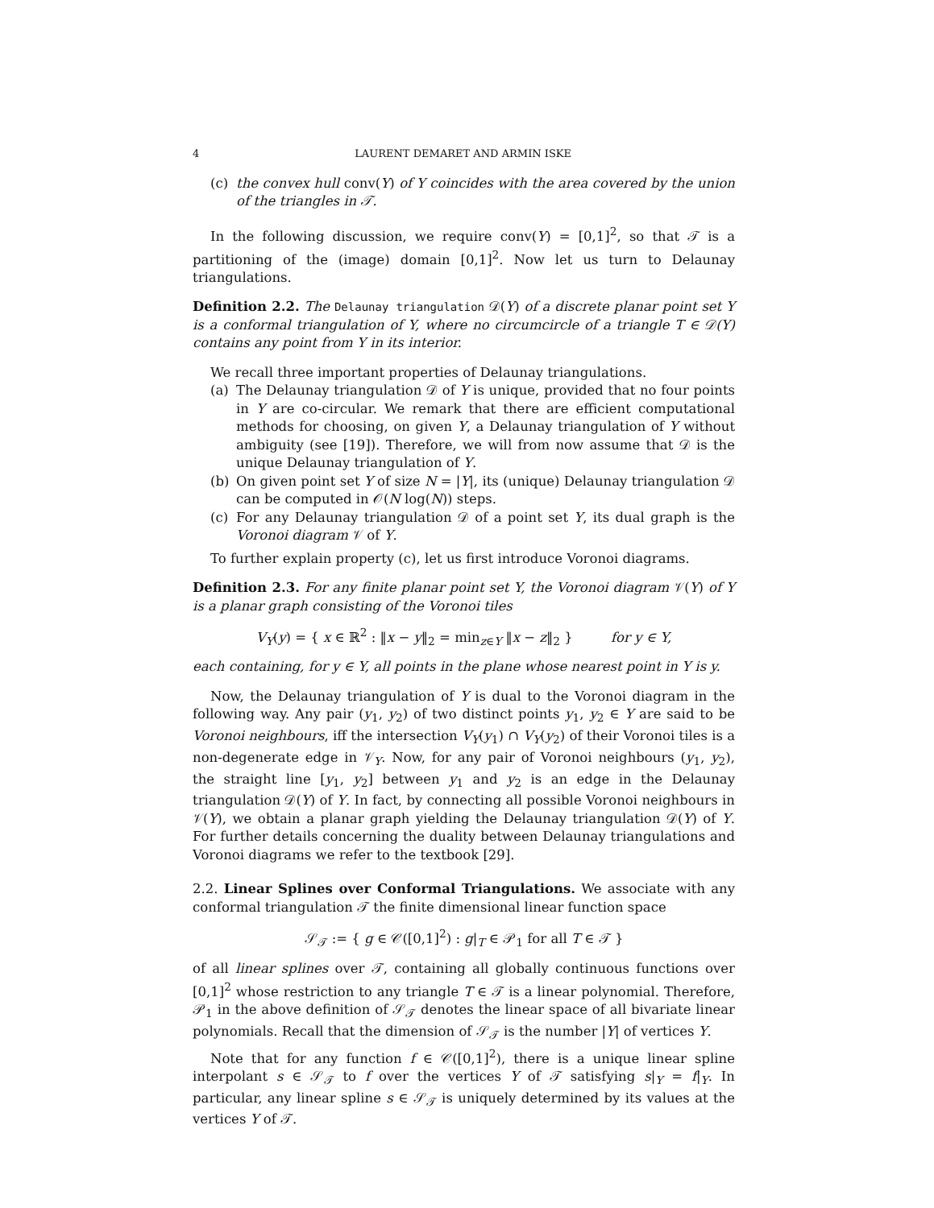4 LAURENT DEMARET AND ARMIN ISKE
(c) the convex hull conv(Y) of Y coincides with the area covered by the union of the triangles in 𝒯.
In the following discussion, we require conv(Y) = [0,1]<sup>2</sup>, so that 𝒯 is a partitioning of the (image) domain [0,1]<sup>2</sup>. Now let us turn to Delaunay triangulations.
Definition 2.2. The Delaunay triangulation 𝒟(Y) of a discrete planar point set Y is a conformal triangulation of Y, where no circumcircle of a triangle T ∈ 𝒟(Y) contains any point from Y in its interior.
We recall three important properties of Delaunay triangulations.
(a) The Delaunay triangulation 𝒟 of Y is unique, provided that no four points in Y are co-circular. We remark that there are efficient computational methods for choosing, on given Y, a Delaunay triangulation of Y without ambiguity (see [19]). Therefore, we will from now assume that 𝒟 is the unique Delaunay triangulation of Y.
(b) On given point set Y of size N = |Y|, its (unique) Delaunay triangulation 𝒟 can be computed in 𝒪(N log(N)) steps.
(c) For any Delaunay triangulation 𝒟 of a point set Y, its dual graph is the Voronoi diagram 𝒱 of Y.
To further explain property (c), let us first introduce Voronoi diagrams.
Definition 2.3. For any finite planar point set Y, the Voronoi diagram 𝒱(Y) of Y is a planar graph consisting of the Voronoi tiles
V<sub>Y</sub>(y) = { x ∈ ℝ<sup>2</sup> : ‖x − y‖<sub>2</sub> = min<sub>z∈Y</sub> ‖x − z‖<sub>2</sub> } for y ∈ Y,
each containing, for y ∈ Y, all points in the plane whose nearest point in Y is y.
Now, the Delaunay triangulation of Y is dual to the Voronoi diagram in the following way. Any pair (y<sub>1</sub>, y<sub>2</sub>) of two distinct points y<sub>1</sub>, y<sub>2</sub> ∈ Y are said to be Voronoi neighbours, iff the intersection V<sub>Y</sub>(y<sub>1</sub>) ∩ V<sub>Y</sub>(y<sub>2</sub>) of their Voronoi tiles is a non-degenerate edge in 𝒱<sub>Y</sub>. Now, for any pair of Voronoi neighbours (y<sub>1</sub>, y<sub>2</sub>), the straight line [y<sub>1</sub>, y<sub>2</sub>] between y<sub>1</sub> and y<sub>2</sub> is an edge in the Delaunay triangulation 𝒟(Y) of Y. In fact, by connecting all possible Voronoi neighbours in 𝒱(Y), we obtain a planar graph yielding the Delaunay triangulation 𝒟(Y) of Y. For further details concerning the duality between Delaunay triangulations and Voronoi diagrams we refer to the textbook [29].
2.2. Linear Splines over Conformal Triangulations. We associate with any conformal triangulation 𝒯 the finite dimensional linear function space
𝒮<sub>𝒯</sub> := { g ∈ 𝒞([0,1]<sup>2</sup>) : g|<sub>T</sub> ∈ 𝒫<sub>1</sub> for all T ∈ 𝒯 }
of all linear splines over 𝒯, containing all globally continuous functions over [0,1]<sup>2</sup> whose restriction to any triangle T ∈ 𝒯 is a linear polynomial. Therefore, 𝒫<sub>1</sub> in the above definition of 𝒮<sub>𝒯</sub> denotes the linear space of all bivariate linear polynomials. Recall that the dimension of 𝒮<sub>𝒯</sub> is the number |Y| of vertices Y.
Note that for any function f ∈ 𝒞([0,1]<sup>2</sup>), there is a unique linear spline interpolant s ∈ 𝒮<sub>𝒯</sub> to f over the vertices Y of 𝒯 satisfying s|<sub>Y</sub> = f|<sub>Y</sub>. In particular, any linear spline s ∈ 𝒮<sub>𝒯</sub> is uniquely determined by its values at the vertices Y of 𝒯.